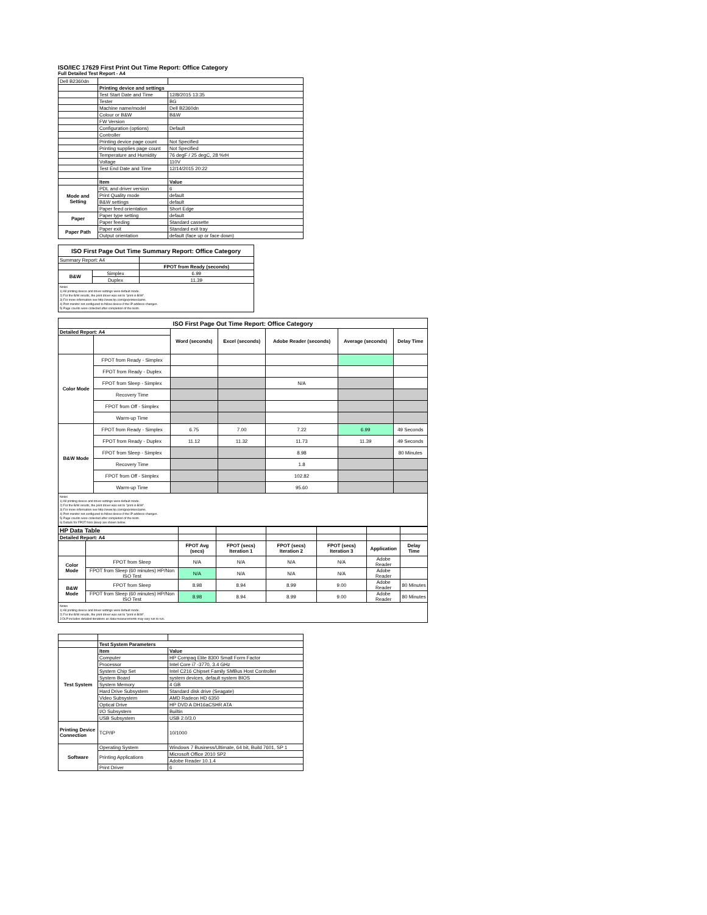ISO/IEC 17629 First Print Out Time Report: Office Category
Full Detailed Test Report - A4
| Dell B2360dn | | |
| | Printing device and settings | |
| | Test Start Date and Time | 12/8/2015 13:35 |
| | Tester | BG |
| | Machine name/model | Dell B2360dn |
| | Colour or B&W | B&W |
| | FW Version | |
| | Configuration (options) | Default |
| | Controller | |
| | Printing device page count | Not Specified |
| | Printing supplies page count | Not Specified |
| | Temperature and Humidity | 76 degF / 25 degC, 28 %rH |
| | Voltage | 110V |
| | Test End Date and Time | 12/14/2015 20:22 |
| | Item | Value |
| Mode and Setting | PDL and driver version | 6 |
| | Print Quality mode | default |
| | B&W settings | default |
| | Paper feed orientation | Short Edge |
| Paper | Paper type setting | default |
| | Paper feeding | Standard cassette |
| Paper Path | Paper exit | Standard exit tray |
| | Output orientation | default (face up or face down) |
| ISO First Page Out Time Summary Report: Office Category | | |
| --- | --- | --- |
| Summary Report: A4 | | |
| | | FPOT from Ready (seconds) |
| B&W | Simplex | 6.99 |
| | Duplex | 11.39 |
| Notes 1) All printing device and driver settings were default mode. 2) For the B/W results, the print driver was set to "print in B/W". 3) For more information see http://www.hp.com/go/printerclaims. 4) Port monitor not configured to follow device if the IP address changes. 5) Page counts were collected after completion of the tests. | | |
| ISO First Page Out Time Report: Office Category | | | | | | |
| --- | --- | --- | --- | --- | --- | --- |
| Detailed Report: A4 | | Word (seconds) | Excel (seconds) | Adobe Reader (seconds) | Average (seconds) | Delay Time |
| Color Mode | FPOT from Ready - Simplex | | | | | |
| | FPOT from Ready - Duplex | | | | | |
| | FPOT from Sleep - Simplex | | | N/A | | |
| | Recovery Time | | | | | |
| | FPOT from Off - Simplex | | | | | |
| | Warm-up Time | | | | | |
| B&W Mode | FPOT from Ready - Simplex | 6.75 | 7.00 | 7.22 | 6.99 | 49 Seconds |
| | FPOT from Ready - Duplex | 11.12 | 11.32 | 11.73 | 11.39 | 49 Seconds |
| | FPOT from Sleep - Simplex | | | 8.98 | | 80 Minutes |
| | Recovery Time | | | 1.8 | | |
| | FPOT from Off - Simplex | | | 102.82 | | |
| | Warm-up Time | | | 95.60 | | |
| Notes 1) All printing device and driver settings were default mode. 2) For the B/W results, the print driver was set to "print in B/W". 3) For more information see http://www.hp.com/go/printerclaims. 4) Port monitor not configured to follow device if the IP address changes. 5) Page counts were collected after completion of the tests. 6) Details for FPOT from Sleep are shown below. | | | | | | |
| HP Data Table | | | | | | | |
| Detailed Report: A4 | | | | | | | |
| | | FPOT Avg (secs) | FPOT (secs) Iteration 1 | FPOT (secs) Iteration 2 | FPOT (secs) Iteration 3 | Application | Delay Time |
| Color Mode | FPOT from Sleep | N/A | N/A | N/A | N/A | Adobe Reader | |
| | FPOT from Sleep (60 minutes) HP/Non ISO Test | N/A | N/A | N/A | N/A | Adobe Reader | |
| B&W Mode | FPOT from Sleep | 8.98 | 8.94 | 8.99 | 9.00 | Adobe Reader | 80 Minutes |
| | FPOT from Sleep (60 minutes) HP/Non ISO Test | 8.98 | 8.94 | 8.99 | 9.00 | Adobe Reader | 80 Minutes |
| Notes 1) All printing device and driver settings were default mode. 2) For the B/W results, the print driver was set to "print in B/W". 3 DLP includes detailed iterations as data measurements may vary run to run. | | | | | | | |
| | Test System Parameters | |
| Test System | Item | Value |
| | Computer | HP Compaq Elite 8300 Small Form Factor |
| | Processor | Intel Core i7 -3770, 3.4 GHz |
| | System Chip Set | Intel C216 Chipset Family SMBus Host Controller |
| | System Board | system devices, default system BIOS |
| | System Memory | 4 GB |
| | Hard Drive Subsystem | Standard disk drive (Seagate) |
| | Video Subsystem | AMD Radeon HD 6350 |
| | Optical Drive | HP DVD A DH16aCSHR ATA |
| | I/O Subsystem | Builtin |
| | USB Subsystem | USB 2.0/3.0 |
| Printing Device Connection | TCP/IP | 10/1000 |
| Software | Operating System | Windows 7 Business/Ultimate, 64 bit, Build 7601, SP 1 |
| | Printing Applications | Microsoft Office 2010 SP2 |
| | | Adobe Reader 10.1.4 |
| | Print Driver | 6 |